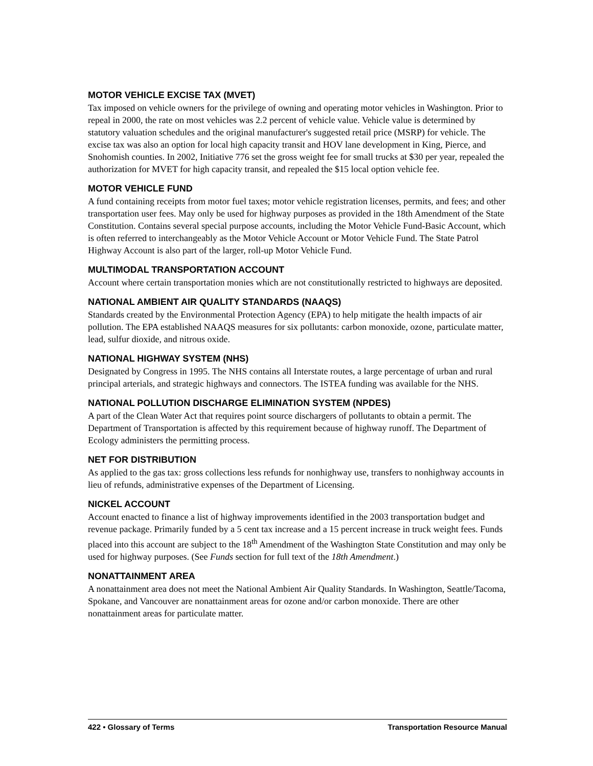MOTOR VEHICLE EXCISE TAX (MVET)
Tax imposed on vehicle owners for the privilege of owning and operating motor vehicles in Washington. Prior to repeal in 2000, the rate on most vehicles was 2.2 percent of vehicle value. Vehicle value is determined by statutory valuation schedules and the original manufacturer's suggested retail price (MSRP) for vehicle. The excise tax was also an option for local high capacity transit and HOV lane development in King, Pierce, and Snohomish counties. In 2002, Initiative 776 set the gross weight fee for small trucks at $30 per year, repealed the authorization for MVET for high capacity transit, and repealed the $15 local option vehicle fee.
MOTOR VEHICLE FUND
A fund containing receipts from motor fuel taxes; motor vehicle registration licenses, permits, and fees; and other transportation user fees. May only be used for highway purposes as provided in the 18th Amendment of the State Constitution. Contains several special purpose accounts, including the Motor Vehicle Fund-Basic Account, which is often referred to interchangeably as the Motor Vehicle Account or Motor Vehicle Fund. The State Patrol Highway Account is also part of the larger, roll-up Motor Vehicle Fund.
MULTIMODAL TRANSPORTATION ACCOUNT
Account where certain transportation monies which are not constitutionally restricted to highways are deposited.
NATIONAL AMBIENT AIR QUALITY STANDARDS (NAAQS)
Standards created by the Environmental Protection Agency (EPA) to help mitigate the health impacts of air pollution. The EPA established NAAQS measures for six pollutants: carbon monoxide, ozone, particulate matter, lead, sulfur dioxide, and nitrous oxide.
NATIONAL HIGHWAY SYSTEM (NHS)
Designated by Congress in 1995. The NHS contains all Interstate routes, a large percentage of urban and rural principal arterials, and strategic highways and connectors. The ISTEA funding was available for the NHS.
NATIONAL POLLUTION DISCHARGE ELIMINATION SYSTEM (NPDES)
A part of the Clean Water Act that requires point source dischargers of pollutants to obtain a permit. The Department of Transportation is affected by this requirement because of highway runoff. The Department of Ecology administers the permitting process.
NET FOR DISTRIBUTION
As applied to the gas tax: gross collections less refunds for nonhighway use, transfers to nonhighway accounts in lieu of refunds, administrative expenses of the Department of Licensing.
NICKEL ACCOUNT
Account enacted to finance a list of highway improvements identified in the 2003 transportation budget and revenue package. Primarily funded by a 5 cent tax increase and a 15 percent increase in truck weight fees. Funds placed into this account are subject to the 18<sup>th</sup> Amendment of the Washington State Constitution and may only be used for highway purposes. (See Funds section for full text of the 18th Amendment.)
NONATTAINMENT AREA
A nonattainment area does not meet the National Ambient Air Quality Standards. In Washington, Seattle/Tacoma, Spokane, and Vancouver are nonattainment areas for ozone and/or carbon monoxide. There are other nonattainment areas for particulate matter.
422 • Glossary of Terms Transportation Resource Manual